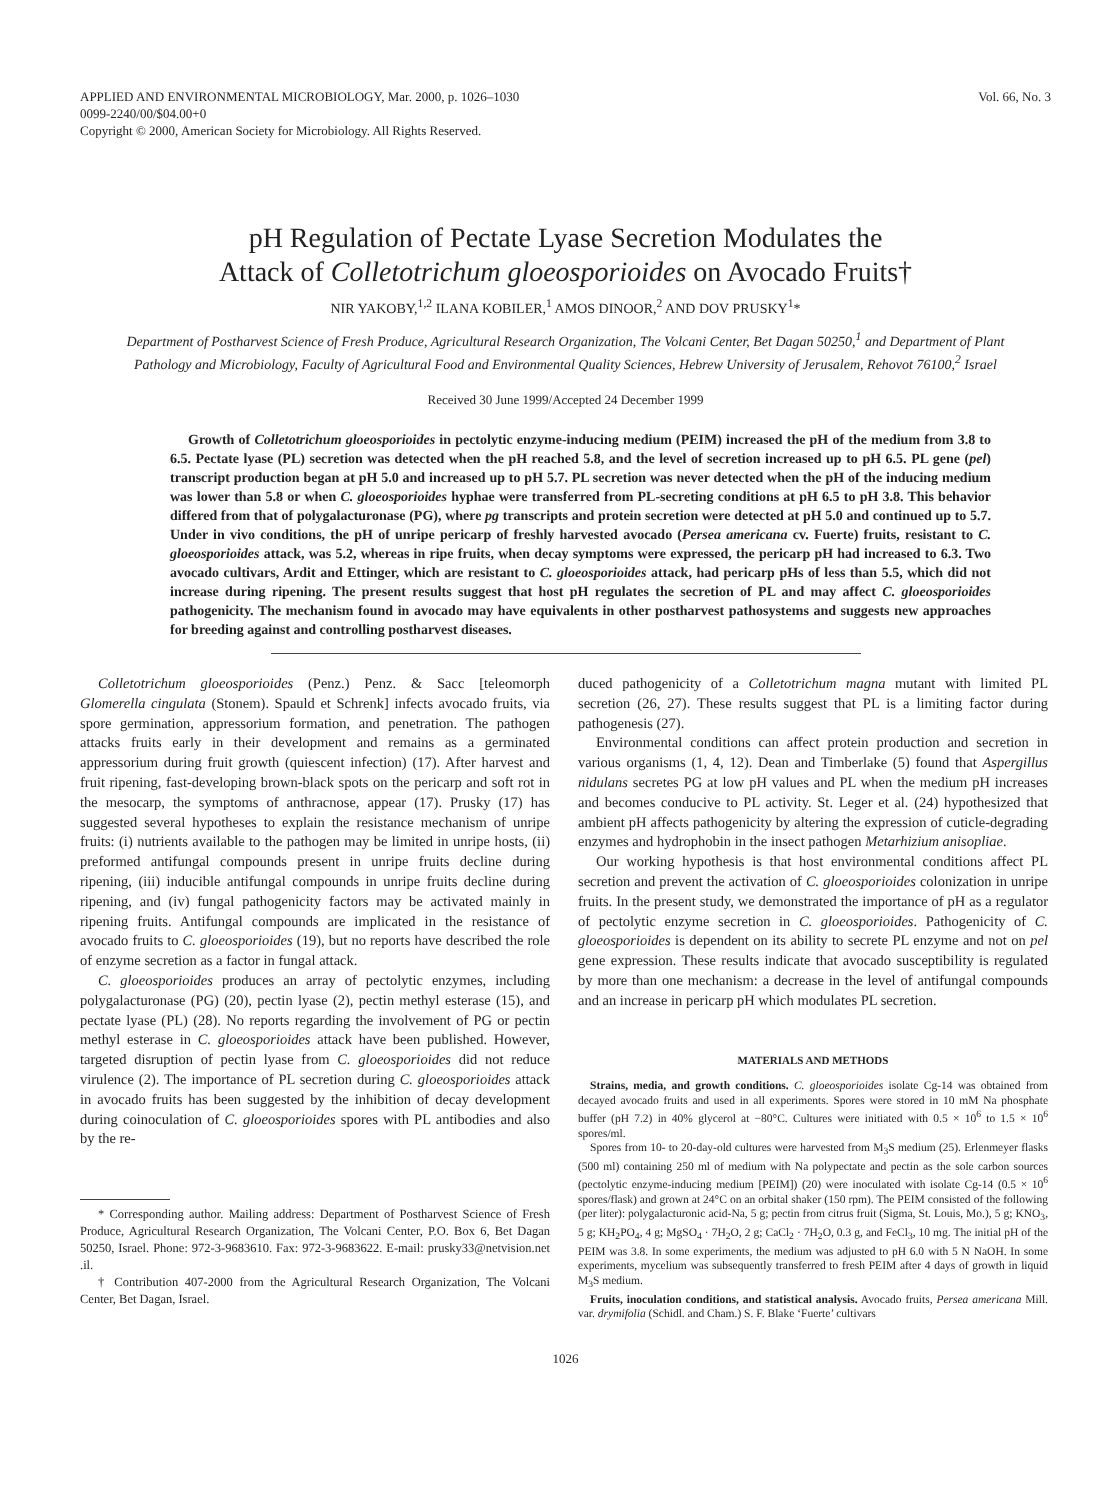APPLIED AND ENVIRONMENTAL MICROBIOLOGY, Mar. 2000, p. 1026–1030
0099-2240/00/$04.00+0
Copyright © 2000, American Society for Microbiology. All Rights Reserved.
Vol. 66, No. 3
pH Regulation of Pectate Lyase Secretion Modulates the
Attack of Colletotrichum gloeosporioides on Avocado Fruits†
NIR YAKOBY,<sup>1,2</sup> ILANA KOBILER,<sup>1</sup> AMOS DINOOR,<sup>2</sup> AND DOV PRUSKY<sup>1</sup>*
Department of Postharvest Science of Fresh Produce, Agricultural Research Organization, The Volcani Center, Bet Dagan 50250,<sup>1</sup> and Department of Plant Pathology and Microbiology, Faculty of Agricultural Food and Environmental Quality Sciences, Hebrew University of Jerusalem, Rehovot 76100,<sup>2</sup> Israel
Received 30 June 1999/Accepted 24 December 1999
Growth of Colletotrichum gloeosporioides in pectolytic enzyme-inducing medium (PEIM) increased the pH of the medium from 3.8 to 6.5. Pectate lyase (PL) secretion was detected when the pH reached 5.8, and the level of secretion increased up to pH 6.5. PL gene (pel) transcript production began at pH 5.0 and increased up to pH 5.7. PL secretion was never detected when the pH of the inducing medium was lower than 5.8 or when C. gloeosporioides hyphae were transferred from PL-secreting conditions at pH 6.5 to pH 3.8. This behavior differed from that of polygalacturonase (PG), where pg transcripts and protein secretion were detected at pH 5.0 and continued up to 5.7. Under in vivo conditions, the pH of unripe pericarp of freshly harvested avocado (Persea americana cv. Fuerte) fruits, resistant to C. gloeosporioides attack, was 5.2, whereas in ripe fruits, when decay symptoms were expressed, the pericarp pH had increased to 6.3. Two avocado cultivars, Ardit and Ettinger, which are resistant to C. gloeosporioides attack, had pericarp pHs of less than 5.5, which did not increase during ripening. The present results suggest that host pH regulates the secretion of PL and may affect C. gloeosporioides pathogenicity. The mechanism found in avocado may have equivalents in other postharvest pathosystems and suggests new approaches for breeding against and controlling postharvest diseases.
Colletotrichum gloeosporioides (Penz.) Penz. & Sacc [teleomorph Glomerella cingulata (Stonem). Spauld et Schrenk] infects avocado fruits, via spore germination, appressorium formation, and penetration. The pathogen attacks fruits early in their development and remains as a germinated appressorium during fruit growth (quiescent infection) (17). After harvest and fruit ripening, fast-developing brown-black spots on the pericarp and soft rot in the mesocarp, the symptoms of anthracnose, appear (17). Prusky (17) has suggested several hypotheses to explain the resistance mechanism of unripe fruits: (i) nutrients available to the pathogen may be limited in unripe hosts, (ii) preformed antifungal compounds present in unripe fruits decline during ripening, (iii) inducible antifungal compounds in unripe fruits decline during ripening, and (iv) fungal pathogenicity factors may be activated mainly in ripening fruits. Antifungal compounds are implicated in the resistance of avocado fruits to C. gloeosporioides (19), but no reports have described the role of enzyme secretion as a factor in fungal attack.
C. gloeosporioides produces an array of pectolytic enzymes, including polygalacturonase (PG) (20), pectin lyase (2), pectin methyl esterase (15), and pectate lyase (PL) (28). No reports regarding the involvement of PG or pectin methyl esterase in C. gloeosporioides attack have been published. However, targeted disruption of pectin lyase from C. gloeosporioides did not reduce virulence (2). The importance of PL secretion during C. gloeosporioides attack in avocado fruits has been suggested by the inhibition of decay development during coinoculation of C. gloeosporioides spores with PL antibodies and also by the re-
* Corresponding author. Mailing address: Department of Postharvest Science of Fresh Produce, Agricultural Research Organization, The Volcani Center, P.O. Box 6, Bet Dagan 50250, Israel. Phone: 972-3-9683610. Fax: 972-3-9683622. E-mail: prusky33@netvision.net .il.
† Contribution 407-2000 from the Agricultural Research Organization, The Volcani Center, Bet Dagan, Israel.
duced pathogenicity of a Colletotrichum magna mutant with limited PL secretion (26, 27). These results suggest that PL is a limiting factor during pathogenesis (27).
Environmental conditions can affect protein production and secretion in various organisms (1, 4, 12). Dean and Timberlake (5) found that Aspergillus nidulans secretes PG at low pH values and PL when the medium pH increases and becomes conducive to PL activity. St. Leger et al. (24) hypothesized that ambient pH affects pathogenicity by altering the expression of cuticle-degrading enzymes and hydrophobin in the insect pathogen Metarhizium anisopliae.
Our working hypothesis is that host environmental conditions affect PL secretion and prevent the activation of C. gloeosporioides colonization in unripe fruits. In the present study, we demonstrated the importance of pH as a regulator of pectolytic enzyme secretion in C. gloeosporioides. Pathogenicity of C. gloeosporioides is dependent on its ability to secrete PL enzyme and not on pel gene expression. These results indicate that avocado susceptibility is regulated by more than one mechanism: a decrease in the level of antifungal compounds and an increase in pericarp pH which modulates PL secretion.
MATERIALS AND METHODS
Strains, media, and growth conditions. C. gloeosporioides isolate Cg-14 was obtained from decayed avocado fruits and used in all experiments. Spores were stored in 10 mM Na phosphate buffer (pH 7.2) in 40% glycerol at −80°C. Cultures were initiated with 0.5 × 10<sup>6</sup> to 1.5 × 10<sup>6</sup> spores/ml.
Spores from 10- to 20-day-old cultures were harvested from M<sub>3</sub>S medium (25). Erlenmeyer flasks (500 ml) containing 250 ml of medium with Na polypectate and pectin as the sole carbon sources (pectolytic enzyme-inducing medium [PEIM]) (20) were inoculated with isolate Cg-14 (0.5 × 10<sup>6</sup> spores/flask) and grown at 24°C on an orbital shaker (150 rpm). The PEIM consisted of the following (per liter): polygalacturonic acid-Na, 5 g; pectin from citrus fruit (Sigma, St. Louis, Mo.), 5 g; KNO<sub>3</sub>, 5 g; KH<sub>2</sub>PO<sub>4</sub>, 4 g; MgSO<sub>4</sub> · 7H<sub>2</sub>O, 2 g; CaCl<sub>2</sub> · 7H<sub>2</sub>O, 0.3 g, and FeCl<sub>3</sub>, 10 mg. The initial pH of the PEIM was 3.8. In some experiments, the medium was adjusted to pH 6.0 with 5 N NaOH. In some experiments, mycelium was subsequently transferred to fresh PEIM after 4 days of growth in liquid M<sub>3</sub>S medium.
Fruits, inoculation conditions, and statistical analysis. Avocado fruits, Persea americana Mill. var. drymifolia (Schidl. and Cham.) S. F. Blake ‘Fuerte’ cultivars
1026